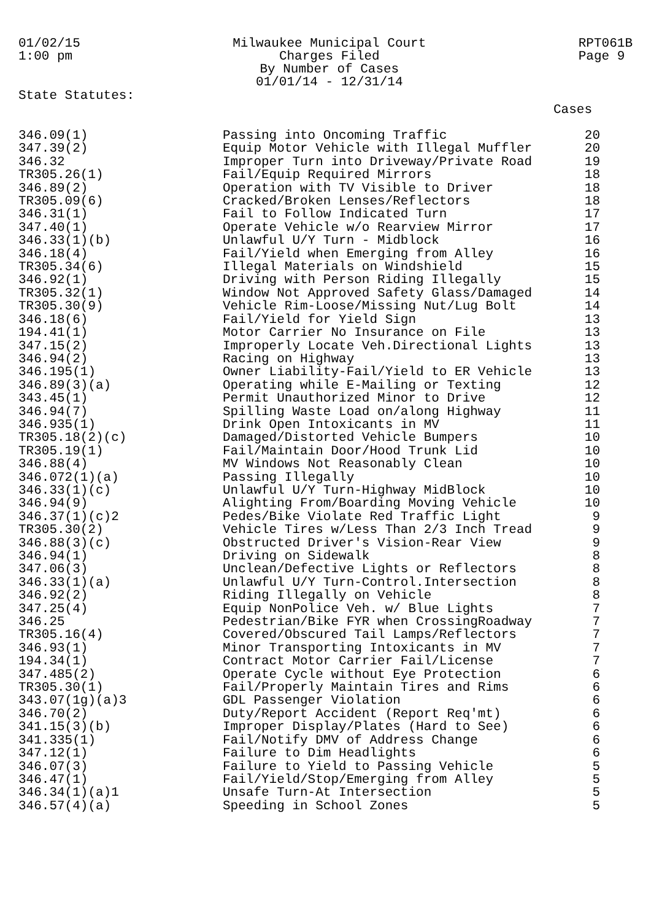01/02/15
1:00 pm
Milwaukee Municipal Court
Charges Filed
By Number of Cases
01/01/14 - 12/31/14
RPT061B
Page 9
State Statutes:
Cases
| 346.09(1) | Passing into Oncoming Traffic | 20 |
| 347.39(2) | Equip Motor Vehicle with Illegal Muffler | 20 |
| 346.32 | Improper Turn into Driveway/Private Road | 19 |
| TR305.26(1) | Fail/Equip Required Mirrors | 18 |
| 346.89(2) | Operation with TV Visible to Driver | 18 |
| TR305.09(6) | Cracked/Broken Lenses/Reflectors | 18 |
| 346.31(1) | Fail to Follow Indicated Turn | 17 |
| 347.40(1) | Operate Vehicle w/o Rearview Mirror | 17 |
| 346.33(1)(b) | Unlawful U/Y Turn - Midblock | 16 |
| 346.18(4) | Fail/Yield when Emerging from Alley | 16 |
| TR305.34(6) | Illegal Materials on Windshield | 15 |
| 346.92(1) | Driving with Person Riding Illegally | 15 |
| TR305.32(1) | Window Not Approved Safety Glass/Damaged | 14 |
| TR305.30(9) | Vehicle Rim-Loose/Missing Nut/Lug Bolt | 14 |
| 346.18(6) | Fail/Yield for Yield Sign | 13 |
| 194.41(1) | Motor Carrier No Insurance on File | 13 |
| 347.15(2) | Improperly Locate Veh.Directional Lights | 13 |
| 346.94(2) | Racing on Highway | 13 |
| 346.195(1) | Owner Liability-Fail/Yield to ER Vehicle | 13 |
| 346.89(3)(a) | Operating while E-Mailing or Texting | 12 |
| 343.45(1) | Permit Unauthorized Minor to Drive | 12 |
| 346.94(7) | Spilling Waste Load on/along Highway | 11 |
| 346.935(1) | Drink Open Intoxicants in MV | 11 |
| TR305.18(2)(c) | Damaged/Distorted Vehicle Bumpers | 10 |
| TR305.19(1) | Fail/Maintain Door/Hood Trunk Lid | 10 |
| 346.88(4) | MV Windows Not Reasonably Clean | 10 |
| 346.072(1)(a) | Passing Illegally | 10 |
| 346.33(1)(c) | Unlawful U/Y Turn-Highway MidBlock | 10 |
| 346.94(9) | Alighting From/Boarding Moving Vehicle | 10 |
| 346.37(1)(c)2 | Pedes/Bike Violate Red Traffic Light | 9 |
| TR305.30(2) | Vehicle Tires w/Less Than 2/3 Inch Tread | 9 |
| 346.88(3)(c) | Obstructed Driver's Vision-Rear View | 9 |
| 346.94(1) | Driving on Sidewalk | 8 |
| 347.06(3) | Unclean/Defective Lights or Reflectors | 8 |
| 346.33(1)(a) | Unlawful U/Y Turn-Control.Intersection | 8 |
| 346.92(2) | Riding Illegally on Vehicle | 8 |
| 347.25(4) | Equip NonPolice Veh. w/ Blue Lights | 7 |
| 346.25 | Pedestrian/Bike FYR when CrossingRoadway | 7 |
| TR305.16(4) | Covered/Obscured Tail Lamps/Reflectors | 7 |
| 346.93(1) | Minor Transporting Intoxicants in MV | 7 |
| 194.34(1) | Contract Motor Carrier Fail/License | 7 |
| 347.485(2) | Operate Cycle without Eye Protection | 6 |
| TR305.30(1) | Fail/Properly Maintain Tires and Rims | 6 |
| 343.07(1g)(a)3 | GDL Passenger Violation | 6 |
| 346.70(2) | Duty/Report Accident (Report Req'mt) | 6 |
| 341.15(3)(b) | Improper Display/Plates (Hard to See) | 6 |
| 341.335(1) | Fail/Notify DMV of Address Change | 6 |
| 347.12(1) | Failure to Dim Headlights | 6 |
| 346.07(3) | Failure to Yield to Passing Vehicle | 5 |
| 346.47(1) | Fail/Yield/Stop/Emerging from Alley | 5 |
| 346.34(1)(a)1 | Unsafe Turn-At Intersection | 5 |
| 346.57(4)(a) | Speeding in School Zones | 5 |